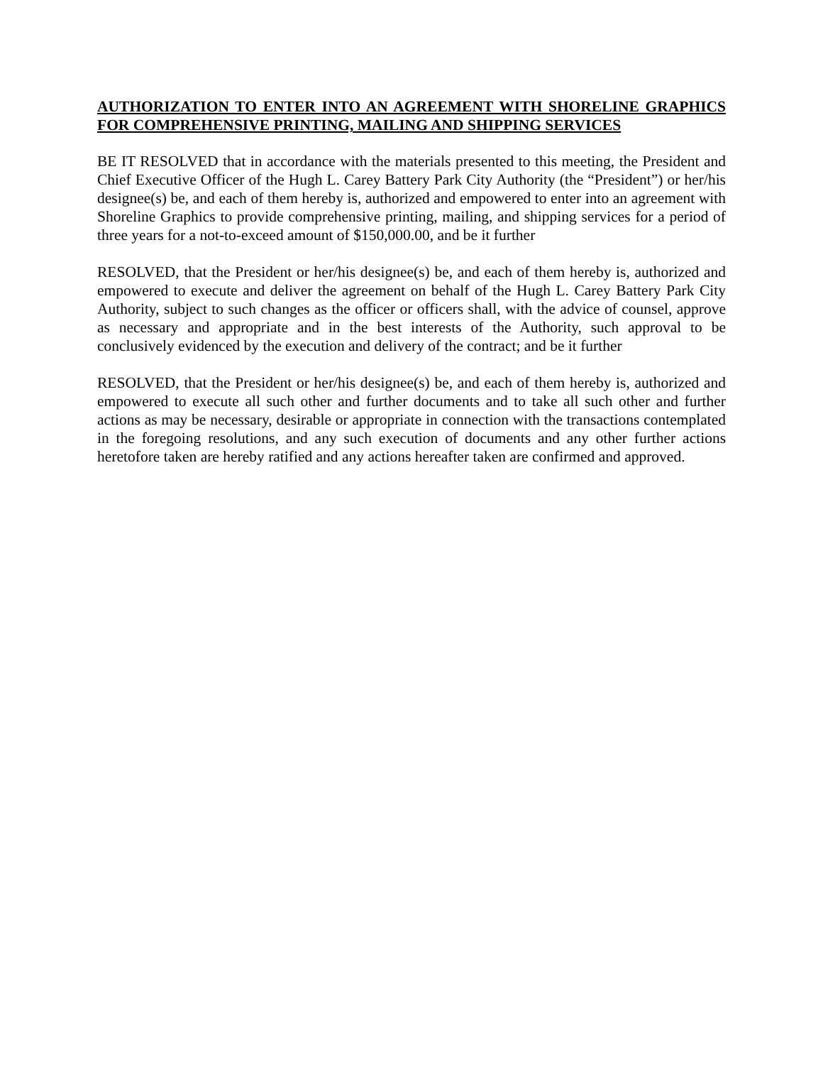AUTHORIZATION TO ENTER INTO AN AGREEMENT WITH SHORELINE GRAPHICS FOR COMPREHENSIVE PRINTING, MAILING AND SHIPPING SERVICES
BE IT RESOLVED that in accordance with the materials presented to this meeting, the President and Chief Executive Officer of the Hugh L. Carey Battery Park City Authority (the “President”) or her/his designee(s) be, and each of them hereby is, authorized and empowered to enter into an agreement with Shoreline Graphics to provide comprehensive printing, mailing, and shipping services for a period of three years for a not-to-exceed amount of $150,000.00, and be it further
RESOLVED, that the President or her/his designee(s) be, and each of them hereby is, authorized and empowered to execute and deliver the agreement on behalf of the Hugh L. Carey Battery Park City Authority, subject to such changes as the officer or officers shall, with the advice of counsel, approve as necessary and appropriate and in the best interests of the Authority, such approval to be conclusively evidenced by the execution and delivery of the contract; and be it further
RESOLVED, that the President or her/his designee(s) be, and each of them hereby is, authorized and empowered to execute all such other and further documents and to take all such other and further actions as may be necessary, desirable or appropriate in connection with the transactions contemplated in the foregoing resolutions, and any such execution of documents and any other further actions heretofore taken are hereby ratified and any actions hereafter taken are confirmed and approved.